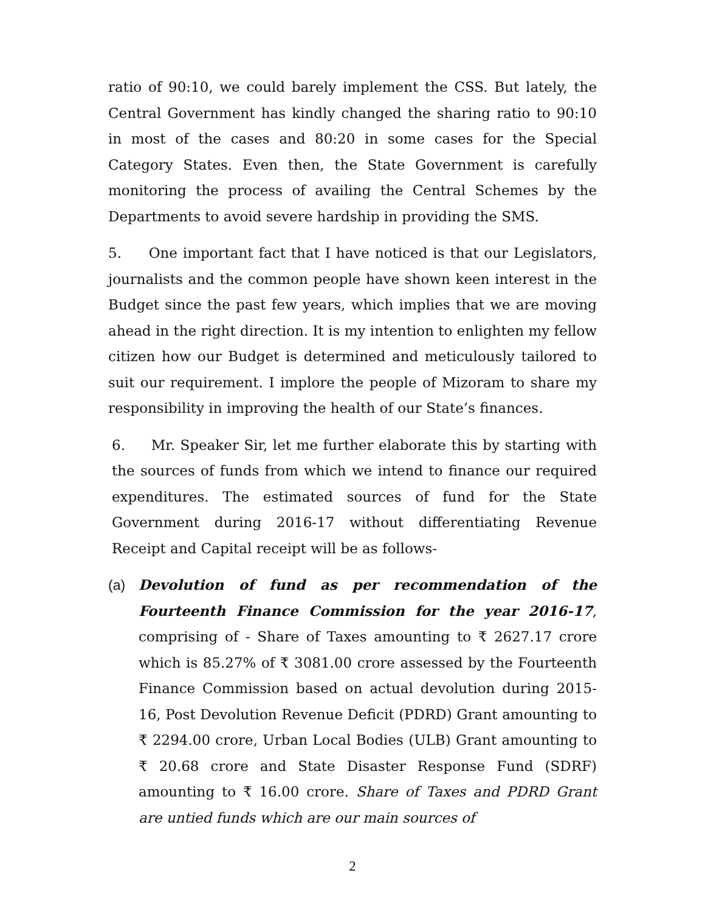ratio of 90:10, we could barely implement the CSS. But lately, the Central Government has kindly changed the sharing ratio to 90:10 in most of the cases and 80:20 in some cases for the Special Category States. Even then, the State Government is carefully monitoring the process of availing the Central Schemes by the Departments to avoid severe hardship in providing the SMS.
5. One important fact that I have noticed is that our Legislators, journalists and the common people have shown keen interest in the Budget since the past few years, which implies that we are moving ahead in the right direction. It is my intention to enlighten my fellow citizen how our Budget is determined and meticulously tailored to suit our requirement. I implore the people of Mizoram to share my responsibility in improving the health of our State’s finances.
6. Mr. Speaker Sir, let me further elaborate this by starting with the sources of funds from which we intend to finance our required expenditures. The estimated sources of fund for the State Government during 2016-17 without differentiating Revenue Receipt and Capital receipt will be as follows-
(a) Devolution of fund as per recommendation of the Fourteenth Finance Commission for the year 2016-17, comprising of - Share of Taxes amounting to ₹ 2627.17 crore which is 85.27% of ₹ 3081.00 crore assessed by the Fourteenth Finance Commission based on actual devolution during 2015-16, Post Devolution Revenue Deficit (PDRD) Grant amounting to ₹ 2294.00 crore, Urban Local Bodies (ULB) Grant amounting to ₹ 20.68 crore and State Disaster Response Fund (SDRF) amounting to ₹ 16.00 crore. Share of Taxes and PDRD Grant are untied funds which are our main sources of
2